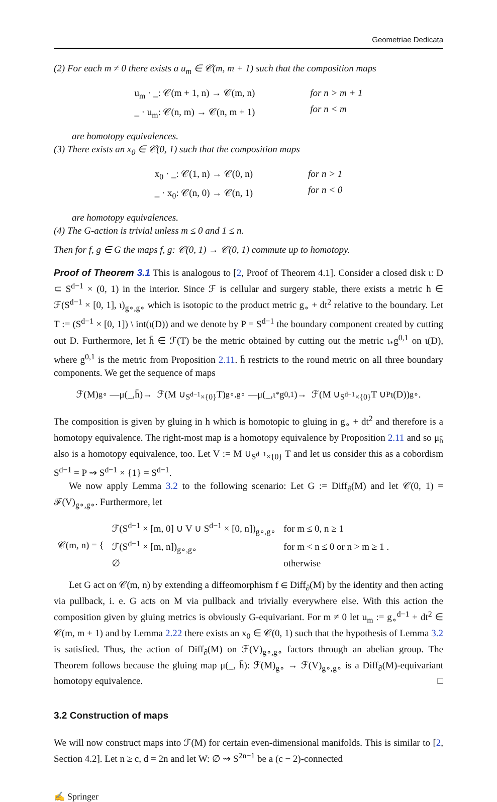Geometriae Dedicata
(2) For each m ≠ 0 there exists a u<sub>m</sub> ∈ 𝒞(m, m + 1) such that the composition maps
u<sub>m</sub> · _: 𝒞(m + 1, n) → 𝒞(m, n)
_ · u<sub>m</sub>: 𝒞(n, m) → 𝒞(n, m + 1)
for n > m + 1
for n < m
are homotopy equivalences.
(3) There exists an x<sub>0</sub> ∈ 𝒞(0, 1) such that the composition maps
x<sub>0</sub> · _: 𝒞(1, n) → 𝒞(0, n)
_ · x<sub>0</sub>: 𝒞(n, 0) → 𝒞(n, 1)
for n > 1
for n < 0
are homotopy equivalences.
(4) The G-action is trivial unless m ≤ 0 and 1 ≤ n.
Then for f, g ∈ G the maps f, g: 𝒞(0, 1) → 𝒞(0, 1) commute up to homotopy.
Proof of Theorem 3.1 This is analogous to [2, Proof of Theorem 4.1]. Consider a closed disk ι: D ⊂ S<sup>d−1</sup> × (0, 1) in the interior. Since ℱ is cellular and surgery stable, there exists a metric h ∈ ℱ(S<sup>d−1</sup> × [0, 1], ι)<sub>g∘,g∘</sub> which is isotopic to the product metric g<sub>∘</sub> + dt<sup>2</sup> relative to the boundary. Let T := (S<sup>d−1</sup> × [0, 1]) \ int(ι(D)) and we denote by P = S<sup>d−1</sup> the boundary component created by cutting out D. Furthermore, let h̄ ∈ ℱ(T) be the metric obtained by cutting out the metric ι<sub>*</sub>g<sup>0,1</sup> on ι(D), where g<sup>0,1</sup> is the metric from Proposition 2.11. h̄ restricts to the round metric on all three boundary components. We get the sequence of maps
ℱ(M)<sub>g∘</sub> —μ(_,h̄)→ ℱ(M ∪<sub>S<sup>d−1</sup>×{0}</sub> T)<sub>g∘,g∘</sub> —μ(_,ι<sub>*</sub>g<sup>0,1</sup>)→ ℱ(M ∪<sub>S<sup>d−1</sup>×{0}</sub> T ∪<sub>P</sub> ι(D))<sub>g∘</sub>.
The composition is given by gluing in h which is homotopic to gluing in g<sub>∘</sub> + dt<sup>2</sup> and therefore is a homotopy equivalence. The right-most map is a homotopy equivalence by Proposition 2.11 and so μ<sub>h̄</sub> also is a homotopy equivalence, too. Let V := M ∪<sub>S<sup>d−1</sup>×{0}</sub> T and let us consider this as a cobordism S<sup>d−1</sup> = P ⇝ S<sup>d−1</sup> × {1} = S<sup>d−1</sup>.
We now apply Lemma 3.2 to the following scenario: Let G := Diff<sub>∂</sub>(M) and let 𝒞(0, 1) = ℱ(V)<sub>g∘,g∘</sub>. Furthermore, let
| 𝒞(m, n) = { | ℱ(S<sup>d−1</sup> × [m, 0] ∪ V ∪ S<sup>d−1</sup> × [0, n])<sub>g∘,g∘</sub> | for m ≤ 0, n ≥ 1 |
| | ℱ(S<sup>d−1</sup> × [m, n])<sub>g∘,g∘</sub> | for m < n ≤ 0 or n > m ≥ 1 . |
| | ∅ | otherwise |
Let G act on 𝒞(m, n) by extending a diffeomorphism f ∈ Diff<sub>∂</sub>(M) by the identity and then acting via pullback, i. e. G acts on M via pullback and trivially everywhere else. With this action the composition given by gluing metrics is obviously G-equivariant. For m ≠ 0 let u<sub>m</sub> := g<sub>∘</sub><sup>d−1</sup> + dt<sup>2</sup> ∈ 𝒞(m, m + 1) and by Lemma 2.22 there exists an x<sub>0</sub> ∈ 𝒞(0, 1) such that the hypothesis of Lemma 3.2 is satisfied. Thus, the action of Diff<sub>∂</sub>(M) on ℱ(V)<sub>g∘,g∘</sub> factors through an abelian group. The Theorem follows because the gluing map μ(_, h̄): ℱ(M)<sub>g∘</sub> → ℱ(V)<sub>g∘,g∘</sub> is a Diff<sub>∂</sub>(M)-equivariant homotopy equivalence. □
3.2 Construction of maps
We will now construct maps into ℱ(M) for certain even-dimensional manifolds. This is similar to [2, Section 4.2]. Let n ≥ c, d = 2n and let W: ∅ ⇝ S<sup>2n−1</sup> be a (c − 2)-connected
✍ Springer